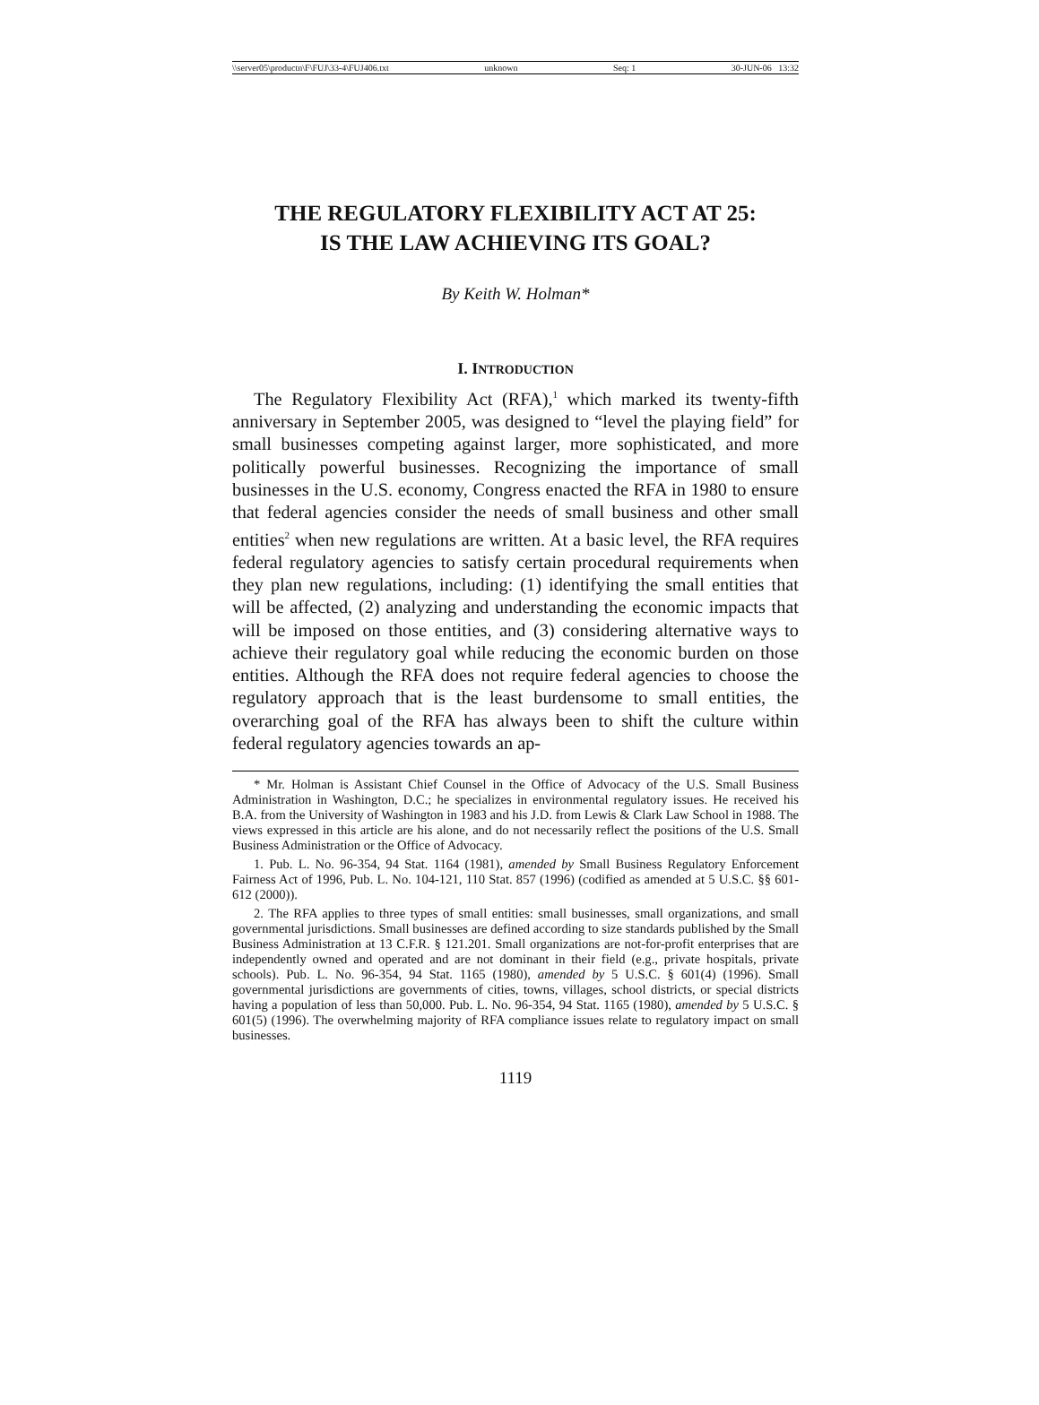\\server05\productn\F\FUJ\33-4\FUJ406.txt unknown Seq: 1 30-JUN-06 13:32
THE REGULATORY FLEXIBILITY ACT AT 25:
IS THE LAW ACHIEVING ITS GOAL?
By Keith W. Holman*
I. INTRODUCTION
The Regulatory Flexibility Act (RFA),<sup>1</sup> which marked its twenty-fifth anniversary in September 2005, was designed to “level the playing field” for small businesses competing against larger, more sophisticated, and more politically powerful businesses. Recognizing the importance of small businesses in the U.S. economy, Congress enacted the RFA in 1980 to ensure that federal agencies consider the needs of small business and other small entities<sup>2</sup> when new regulations are written. At a basic level, the RFA requires federal regulatory agencies to satisfy certain procedural requirements when they plan new regulations, including: (1) identifying the small entities that will be affected, (2) analyzing and understanding the economic impacts that will be imposed on those entities, and (3) considering alternative ways to achieve their regulatory goal while reducing the economic burden on those entities. Although the RFA does not require federal agencies to choose the regulatory approach that is the least burdensome to small entities, the overarching goal of the RFA has always been to shift the culture within federal regulatory agencies towards an ap-
* Mr. Holman is Assistant Chief Counsel in the Office of Advocacy of the U.S. Small Business Administration in Washington, D.C.; he specializes in environmental regulatory issues. He received his B.A. from the University of Washington in 1983 and his J.D. from Lewis & Clark Law School in 1988. The views expressed in this article are his alone, and do not necessarily reflect the positions of the U.S. Small Business Administration or the Office of Advocacy.
1. Pub. L. No. 96-354, 94 Stat. 1164 (1981), amended by Small Business Regulatory Enforcement Fairness Act of 1996, Pub. L. No. 104-121, 110 Stat. 857 (1996) (codified as amended at 5 U.S.C. §§ 601-612 (2000)).
2. The RFA applies to three types of small entities: small businesses, small organizations, and small governmental jurisdictions. Small businesses are defined according to size standards published by the Small Business Administration at 13 C.F.R. § 121.201. Small organizations are not-for-profit enterprises that are independently owned and operated and are not dominant in their field (e.g., private hospitals, private schools). Pub. L. No. 96-354, 94 Stat. 1165 (1980), amended by 5 U.S.C. § 601(4) (1996). Small governmental jurisdictions are governments of cities, towns, villages, school districts, or special districts having a population of less than 50,000. Pub. L. No. 96-354, 94 Stat. 1165 (1980), amended by 5 U.S.C. § 601(5) (1996). The overwhelming majority of RFA compliance issues relate to regulatory impact on small businesses.
1119